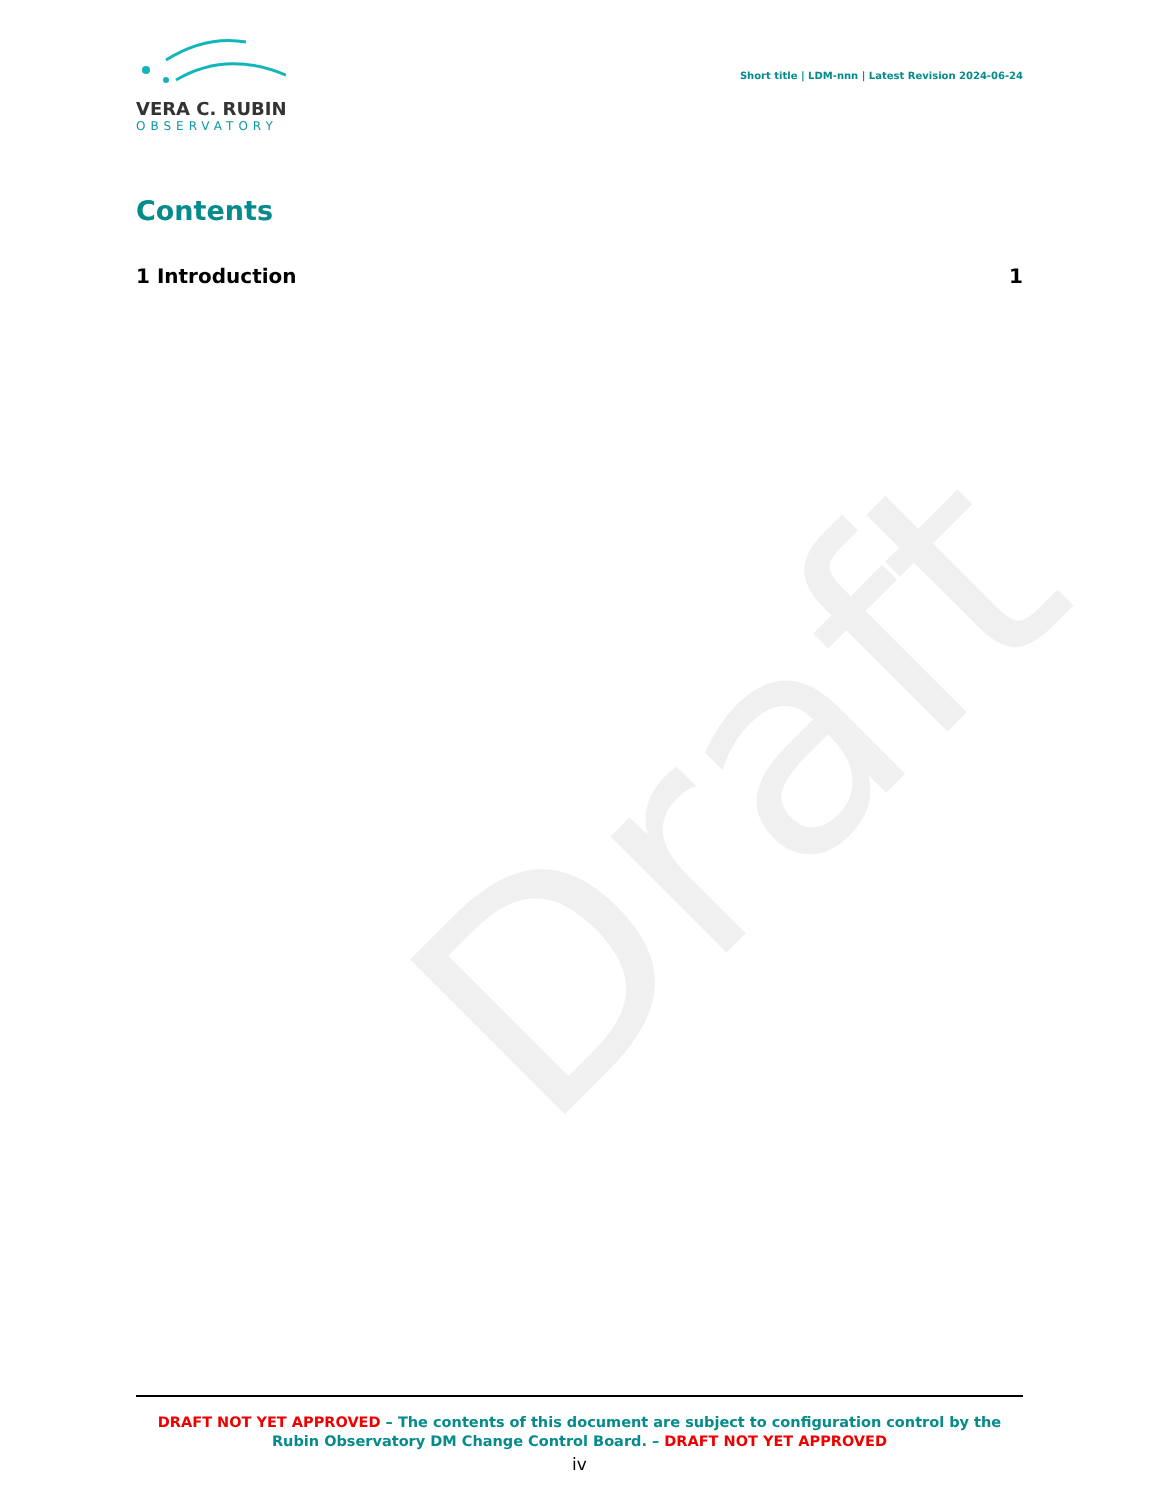Draft
VERA C. RUBIN
OBSERVATORY
Short title | LDM-nnn | Latest Revision 2024-06-24
Contents
1 Introduction 1
DRAFT NOT YET APPROVED – The contents of this document are subject to configuration control by the
Rubin Observatory DM Change Control Board. – DRAFT NOT YET APPROVED
iv